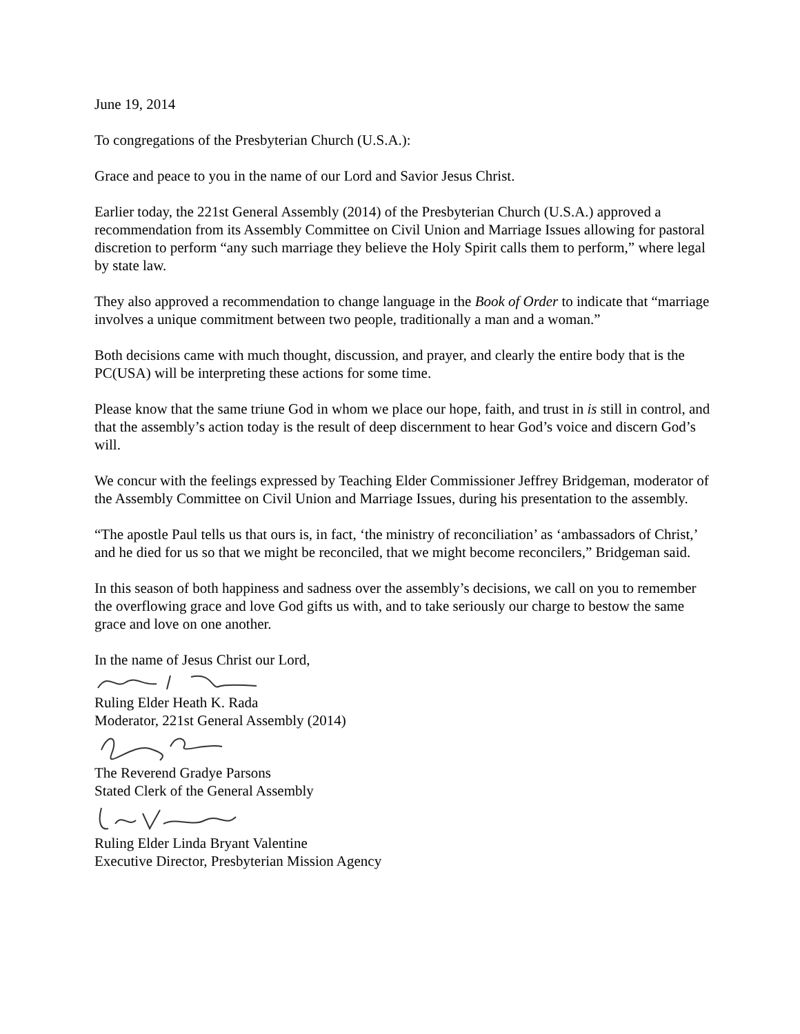June 19, 2014
To congregations of the Presbyterian Church (U.S.A.):
Grace and peace to you in the name of our Lord and Savior Jesus Christ.
Earlier today, the 221st General Assembly (2014) of the Presbyterian Church (U.S.A.) approved a recommendation from its Assembly Committee on Civil Union and Marriage Issues allowing for pastoral discretion to perform “any such marriage they believe the Holy Spirit calls them to perform,” where legal by state law.
They also approved a recommendation to change language in the Book of Order to indicate that “marriage involves a unique commitment between two people, traditionally a man and a woman.”
Both decisions came with much thought, discussion, and prayer, and clearly the entire body that is the PC(USA) will be interpreting these actions for some time.
Please know that the same triune God in whom we place our hope, faith, and trust in is still in control, and that the assembly’s action today is the result of deep discernment to hear God’s voice and discern God’s will.
We concur with the feelings expressed by Teaching Elder Commissioner Jeffrey Bridgeman, moderator of the Assembly Committee on Civil Union and Marriage Issues, during his presentation to the assembly.
“The apostle Paul tells us that ours is, in fact, ‘the ministry of reconciliation’ as ‘ambassadors of Christ,’ and he died for us so that we might be reconciled, that we might become reconcilers,” Bridgeman said.
In this season of both happiness and sadness over the assembly’s decisions, we call on you to remember the overflowing grace and love God gifts us with, and to take seriously our charge to bestow the same grace and love on one another.
In the name of Jesus Christ our Lord,
Ruling Elder Heath K. Rada
Moderator, 221st General Assembly (2014)
The Reverend Gradye Parsons
Stated Clerk of the General Assembly
Ruling Elder Linda Bryant Valentine
Executive Director, Presbyterian Mission Agency